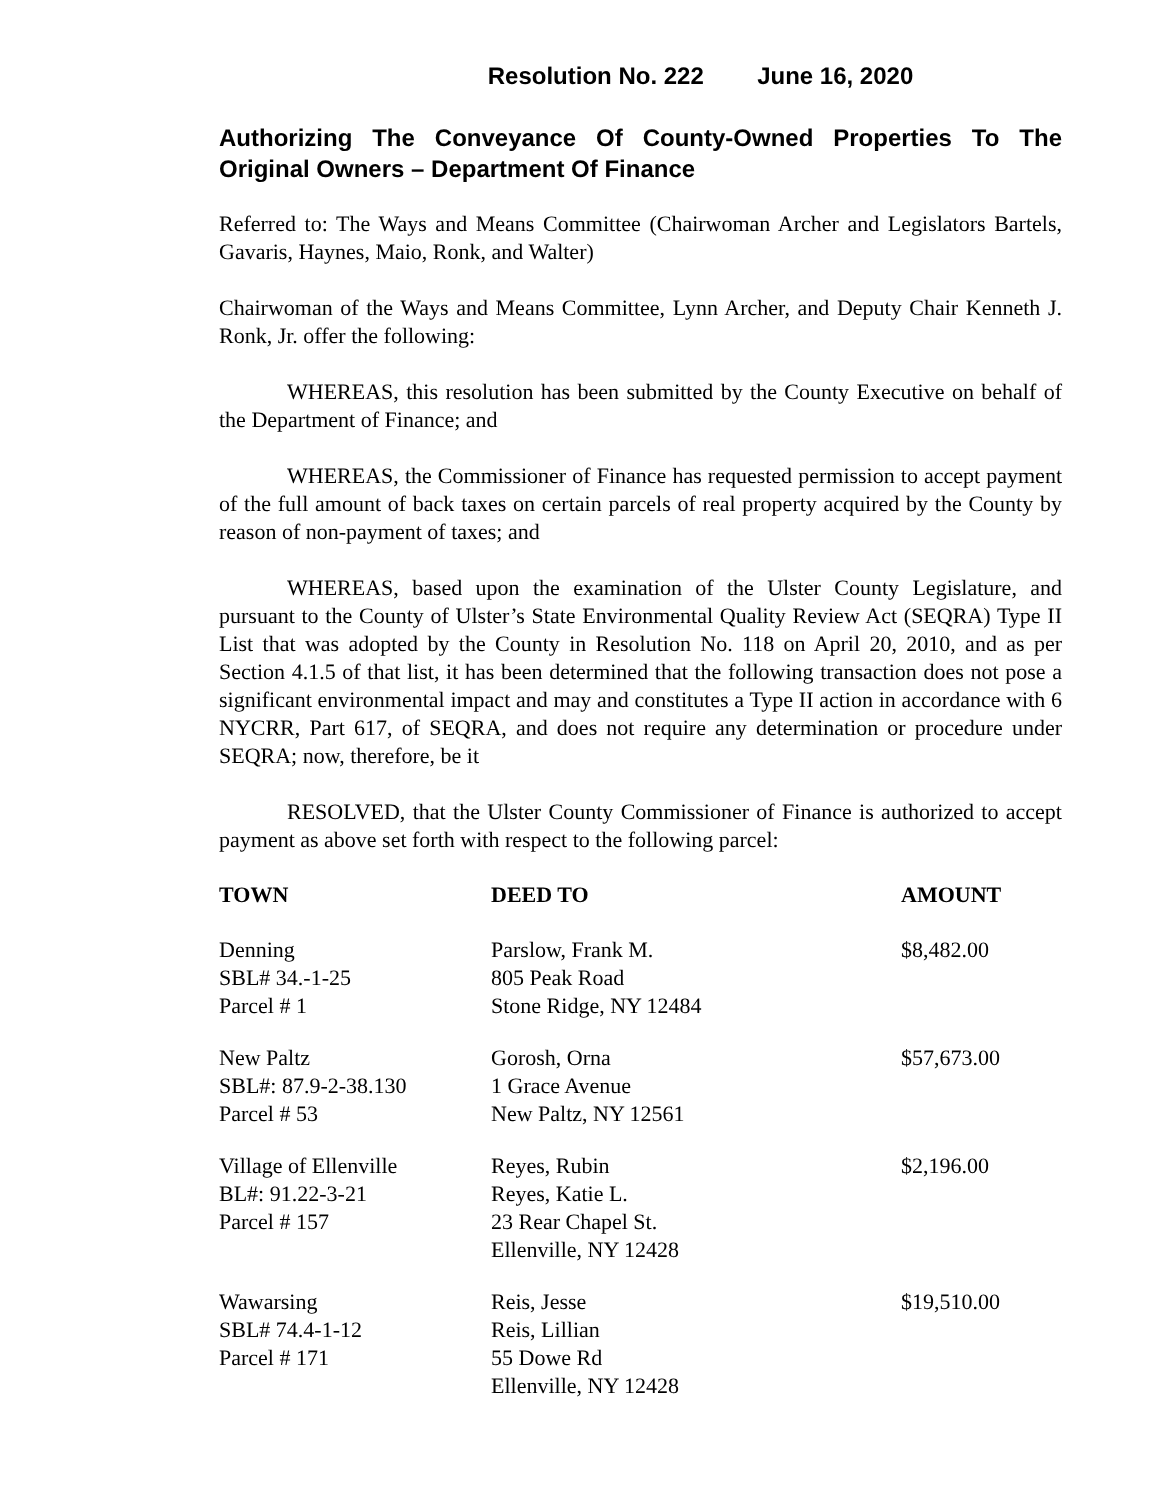Resolution No. 222 June 16, 2020
Authorizing The Conveyance Of County-Owned Properties To The Original Owners – Department Of Finance
Referred to: The Ways and Means Committee (Chairwoman Archer and Legislators Bartels, Gavaris, Haynes, Maio, Ronk, and Walter)
Chairwoman of the Ways and Means Committee, Lynn Archer, and Deputy Chair Kenneth J. Ronk, Jr. offer the following:
WHEREAS, this resolution has been submitted by the County Executive on behalf of the Department of Finance; and
WHEREAS, the Commissioner of Finance has requested permission to accept payment of the full amount of back taxes on certain parcels of real property acquired by the County by reason of non-payment of taxes; and
WHEREAS, based upon the examination of the Ulster County Legislature, and pursuant to the County of Ulster’s State Environmental Quality Review Act (SEQRA) Type II List that was adopted by the County in Resolution No. 118 on April 20, 2010, and as per Section 4.1.5 of that list, it has been determined that the following transaction does not pose a significant environmental impact and may and constitutes a Type II action in accordance with 6 NYCRR, Part 617, of SEQRA, and does not require any determination or procedure under SEQRA; now, therefore, be it
RESOLVED, that the Ulster County Commissioner of Finance is authorized to accept payment as above set forth with respect to the following parcel:
| TOWN | DEED TO | AMOUNT |
| --- | --- | --- |
| Denning SBL# 34.-1-25 Parcel # 1 | Parslow, Frank M. 805 Peak Road Stone Ridge, NY 12484 | $8,482.00 |
| New Paltz SBL#: 87.9-2-38.130 Parcel # 53 | Gorosh, Orna 1 Grace Avenue New Paltz, NY 12561 | $57,673.00 |
| Village of Ellenville BL#: 91.22-3-21 Parcel # 157 | Reyes, Rubin Reyes, Katie L. 23 Rear Chapel St. Ellenville, NY 12428 | $2,196.00 |
| Wawarsing SBL# 74.4-1-12 Parcel # 171 | Reis, Jesse Reis, Lillian 55 Dowe Rd Ellenville, NY 12428 | $19,510.00 |